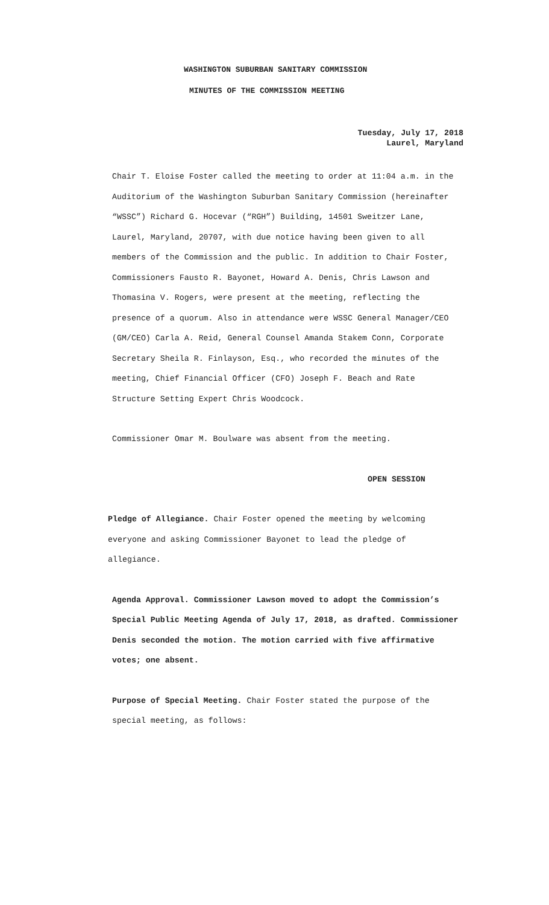WASHINGTON SUBURBAN SANITARY COMMISSION
MINUTES OF THE COMMISSION MEETING
Tuesday, July 17, 2018
Laurel, Maryland
Chair T. Eloise Foster called the meeting to order at 11:04 a.m. in the Auditorium of the Washington Suburban Sanitary Commission (hereinafter “WSSC”) Richard G. Hocevar (“RGH”) Building, 14501 Sweitzer Lane, Laurel, Maryland, 20707, with due notice having been given to all members of the Commission and the public. In addition to Chair Foster, Commissioners Fausto R. Bayonet, Howard A. Denis, Chris Lawson and Thomasina V. Rogers, were present at the meeting, reflecting the presence of a quorum. Also in attendance were WSSC General Manager/CEO (GM/CEO) Carla A. Reid, General Counsel Amanda Stakem Conn, Corporate Secretary Sheila R. Finlayson, Esq., who recorded the minutes of the meeting, Chief Financial Officer (CFO) Joseph F. Beach and Rate Structure Setting Expert Chris Woodcock.
Commissioner Omar M. Boulware was absent from the meeting.
OPEN SESSION
Pledge of Allegiance. Chair Foster opened the meeting by welcoming everyone and asking Commissioner Bayonet to lead the pledge of allegiance.
Agenda Approval. Commissioner Lawson moved to adopt the Commission’s Special Public Meeting Agenda of July 17, 2018, as drafted. Commissioner Denis seconded the motion. The motion carried with five affirmative votes; one absent.
Purpose of Special Meeting. Chair Foster stated the purpose of the special meeting, as follows: